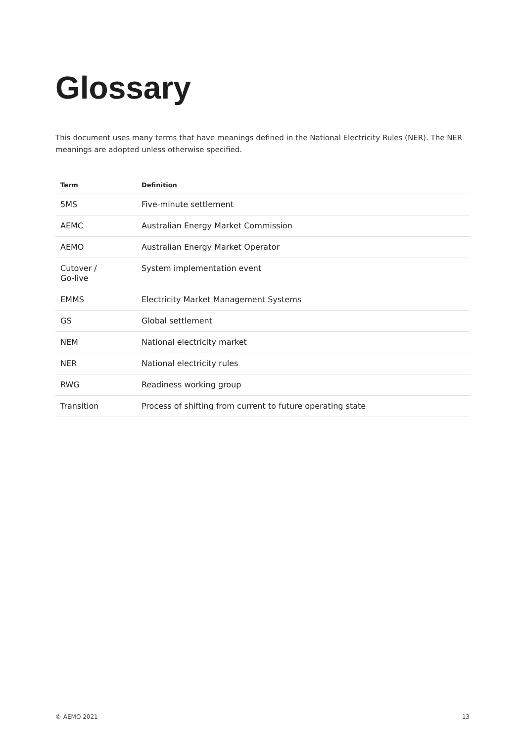Glossary
This document uses many terms that have meanings defined in the National Electricity Rules (NER). The NER meanings are adopted unless otherwise specified.
| Term | Definition |
| --- | --- |
| 5MS | Five-minute settlement |
| AEMC | Australian Energy Market Commission |
| AEMO | Australian Energy Market Operator |
| Cutover / Go-live | System implementation event |
| EMMS | Electricity Market Management Systems |
| GS | Global settlement |
| NEM | National electricity market |
| NER | National electricity rules |
| RWG | Readiness working group |
| Transition | Process of shifting from current to future operating state |
© AEMO 2021 13